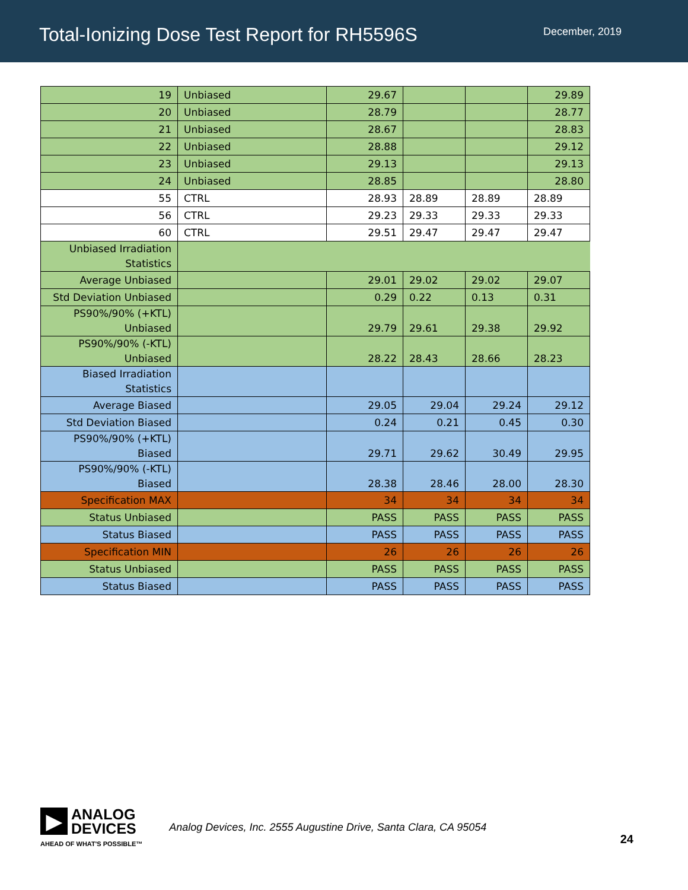Total-Ionizing Dose Test Report for RH5596S
December, 2019
| 19 | Unbiased | 29.67 | | | 29.89 |
| 20 | Unbiased | 28.79 | | | 28.77 |
| 21 | Unbiased | 28.67 | | | 28.83 |
| 22 | Unbiased | 28.88 | | | 29.12 |
| 23 | Unbiased | 29.13 | | | 29.13 |
| 24 | Unbiased | 28.85 | | | 28.80 |
| 55 | CTRL | 28.93 | 28.89 | 28.89 | 28.89 |
| 56 | CTRL | 29.23 | 29.33 | 29.33 | 29.33 |
| 60 | CTRL | 29.51 | 29.47 | 29.47 | 29.47 |
| Unbiased Irradiation Statistics | | | | | |
| Average Unbiased | | 29.01 | 29.02 | 29.02 | 29.07 |
| Std Deviation Unbiased | | 0.29 | 0.22 | 0.13 | 0.31 |
| PS90%/90% (+KTL) Unbiased | | 29.79 | 29.61 | 29.38 | 29.92 |
| PS90%/90% (-KTL) Unbiased | | 28.22 | 28.43 | 28.66 | 28.23 |
| Biased Irradiation Statistics | | | | | |
| Average Biased | | 29.05 | 29.04 | 29.24 | 29.12 |
| Std Deviation Biased | | 0.24 | 0.21 | 0.45 | 0.30 |
| PS90%/90% (+KTL) Biased | | 29.71 | 29.62 | 30.49 | 29.95 |
| PS90%/90% (-KTL) Biased | | 28.38 | 28.46 | 28.00 | 28.30 |
| Specification MAX | | 34 | 34 | 34 | 34 |
| Status Unbiased | | PASS | PASS | PASS | PASS |
| Status Biased | | PASS | PASS | PASS | PASS |
| Specification MIN | | 26 | 26 | 26 | 26 |
| Status Unbiased | | PASS | PASS | PASS | PASS |
| Status Biased | | PASS | PASS | PASS | PASS |
▶
ANALOG
DEVICES
AHEAD OF WHAT'S POSSIBLE™
Analog Devices, Inc. 2555 Augustine Drive, Santa Clara, CA 95054
24